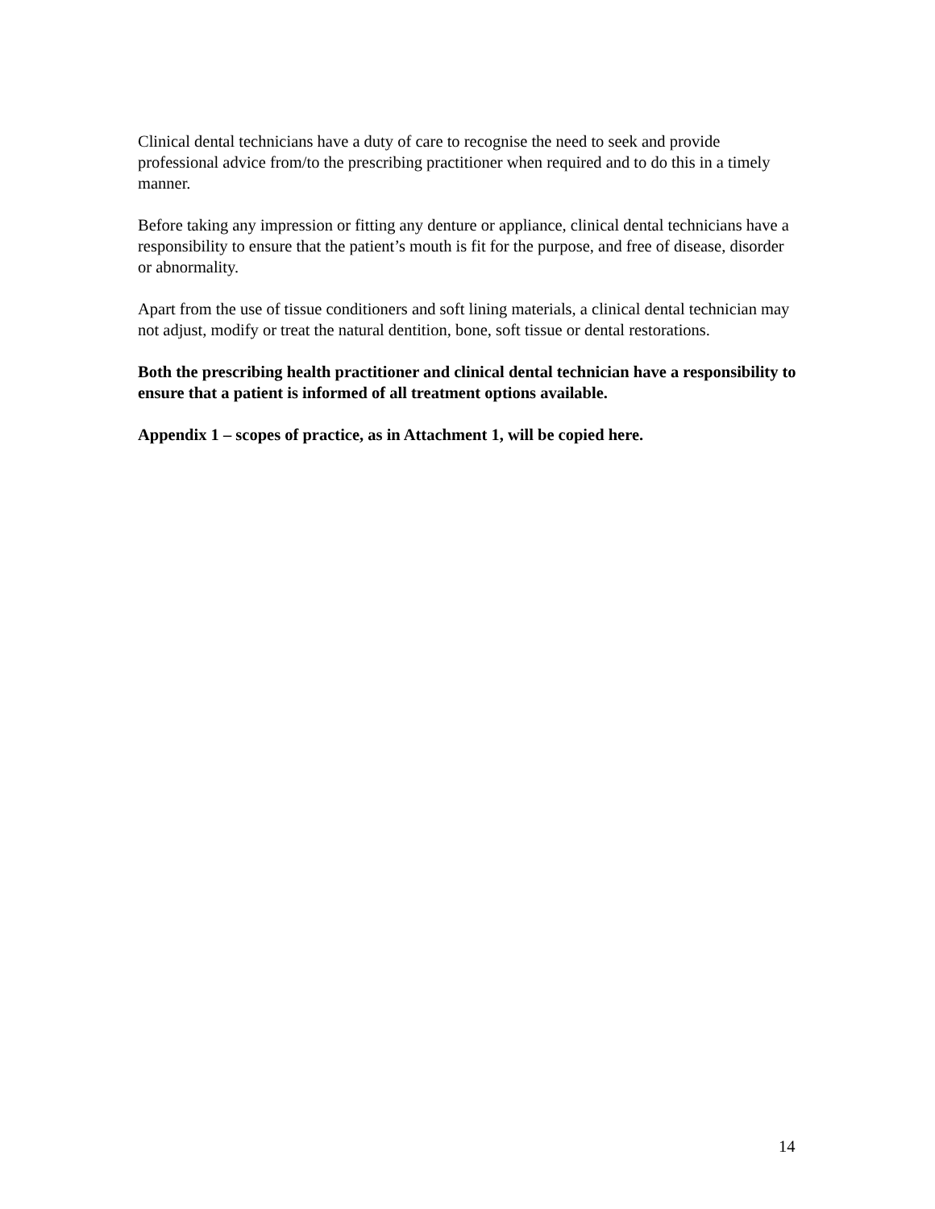Clinical dental technicians have a duty of care to recognise the need to seek and provide professional advice from/to the prescribing practitioner when required and to do this in a timely manner.
Before taking any impression or fitting any denture or appliance, clinical dental technicians have a responsibility to ensure that the patient’s mouth is fit for the purpose, and free of disease, disorder or abnormality.
Apart from the use of tissue conditioners and soft lining materials, a clinical dental technician may not adjust, modify or treat the natural dentition, bone, soft tissue or dental restorations.
Both the prescribing health practitioner and clinical dental technician have a responsibility to ensure that a patient is informed of all treatment options available.
Appendix 1 – scopes of practice, as in Attachment 1, will be copied here.
14